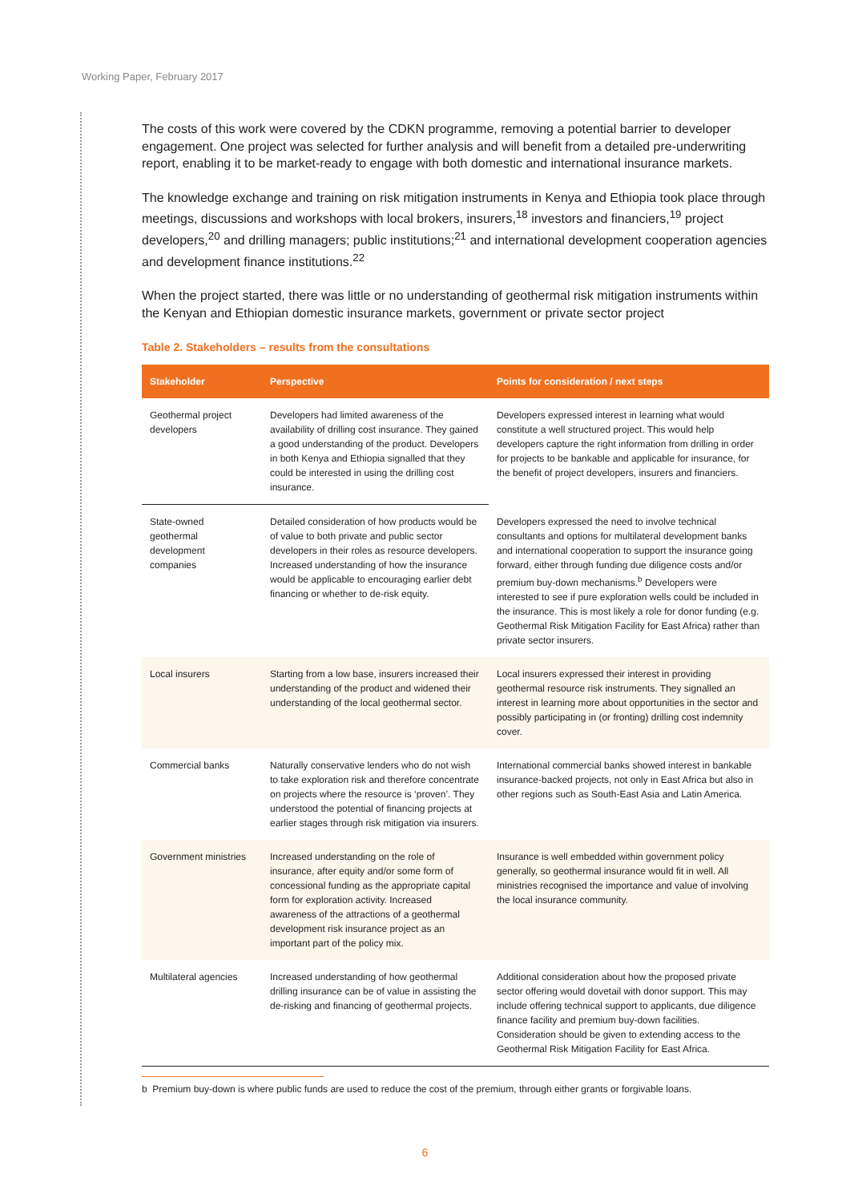Working Paper, February 2017
The costs of this work were covered by the CDKN programme, removing a potential barrier to developer engagement. One project was selected for further analysis and will benefit from a detailed pre-underwriting report, enabling it to be market-ready to engage with both domestic and international insurance markets.
The knowledge exchange and training on risk mitigation instruments in Kenya and Ethiopia took place through meetings, discussions and workshops with local brokers, insurers,<sup>18</sup> investors and financiers,<sup>19</sup> project developers,<sup>20</sup> and drilling managers; public institutions;<sup>21</sup> and international development cooperation agencies and development finance institutions.<sup>22</sup>
When the project started, there was little or no understanding of geothermal risk mitigation instruments within the Kenyan and Ethiopian domestic insurance markets, government or private sector project
Table 2. Stakeholders – results from the consultations
| Stakeholder | Perspective | Points for consideration / next steps |
| --- | --- | --- |
| Geothermal project developers | Developers had limited awareness of the availability of drilling cost insurance. They gained a good understanding of the product. Developers in both Kenya and Ethiopia signalled that they could be interested in using the drilling cost insurance. | Developers expressed interest in learning what would constitute a well structured project. This would help developers capture the right information from drilling in order for projects to be bankable and applicable for insurance, for the benefit of project developers, insurers and financiers. |
| State-owned geothermal development companies | Detailed consideration of how products would be of value to both private and public sector developers in their roles as resource developers. Increased understanding of how the insurance would be applicable to encouraging earlier debt financing or whether to de-risk equity. | Developers expressed the need to involve technical consultants and options for multilateral development banks and international cooperation to support the insurance going forward, either through funding due diligence costs and/or premium buy-down mechanisms.<sup>b</sup> Developers were interested to see if pure exploration wells could be included in the insurance. This is most likely a role for donor funding (e.g. Geothermal Risk Mitigation Facility for East Africa) rather than private sector insurers. |
| Local insurers | Starting from a low base, insurers increased their understanding of the product and widened their understanding of the local geothermal sector. | Local insurers expressed their interest in providing geothermal resource risk instruments. They signalled an interest in learning more about opportunities in the sector and possibly participating in (or fronting) drilling cost indemnity cover. |
| Commercial banks | Naturally conservative lenders who do not wish to take exploration risk and therefore concentrate on projects where the resource is ‘proven’. They understood the potential of financing projects at earlier stages through risk mitigation via insurers. | International commercial banks showed interest in bankable insurance-backed projects, not only in East Africa but also in other regions such as South-East Asia and Latin America. |
| Government ministries | Increased understanding on the role of insurance, after equity and/or some form of concessional funding as the appropriate capital form for exploration activity. Increased awareness of the attractions of a geothermal development risk insurance project as an important part of the policy mix. | Insurance is well embedded within government policy generally, so geothermal insurance would fit in well. All ministries recognised the importance and value of involving the local insurance community. |
| Multilateral agencies | Increased understanding of how geothermal drilling insurance can be of value in assisting the de-risking and financing of geothermal projects. | Additional consideration about how the proposed private sector offering would dovetail with donor support. This may include offering technical support to applicants, due diligence finance facility and premium buy-down facilities. Consideration should be given to extending access to the Geothermal Risk Mitigation Facility for East Africa. |
b Premium buy-down is where public funds are used to reduce the cost of the premium, through either grants or forgivable loans.
6